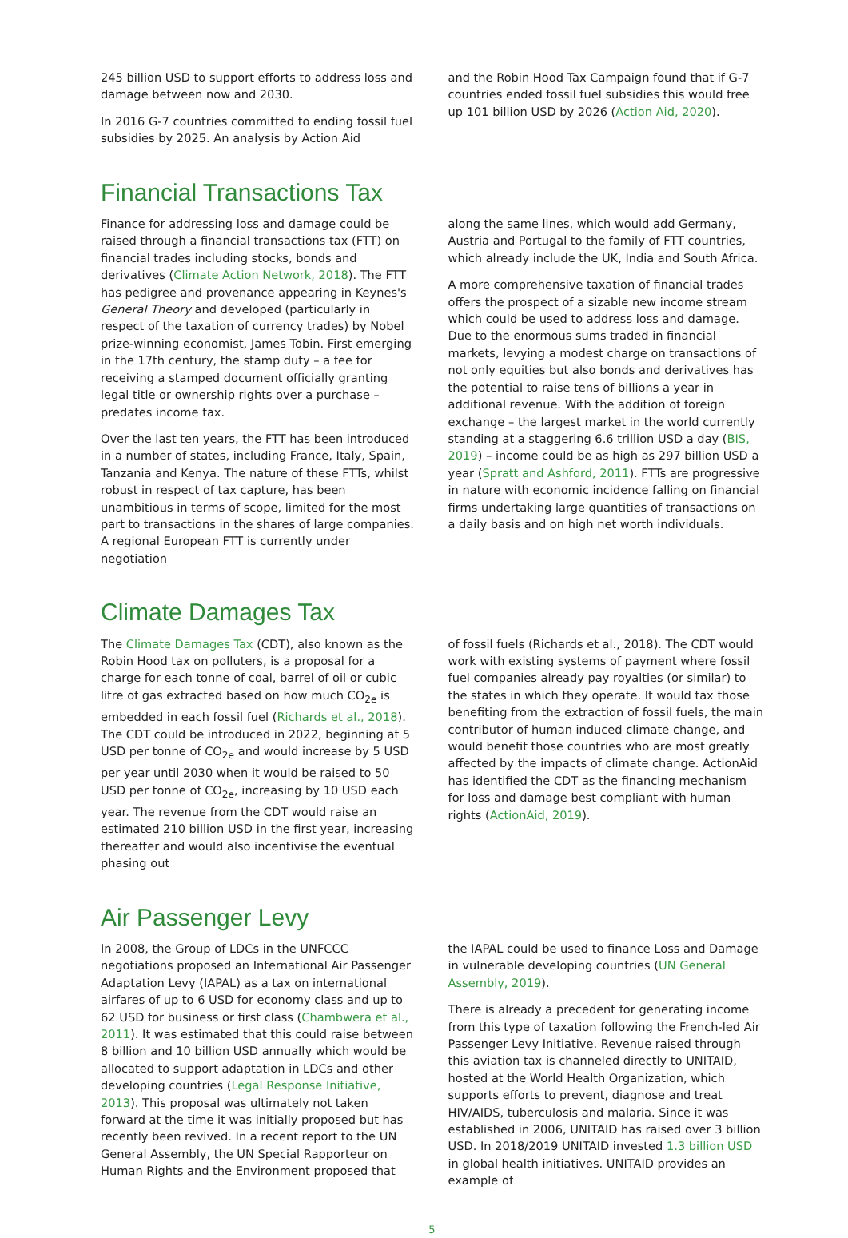245 billion USD to support efforts to address loss and damage between now and 2030.
In 2016 G-7 countries committed to ending fossil fuel subsidies by 2025. An analysis by Action Aid
and the Robin Hood Tax Campaign found that if G-7 countries ended fossil fuel subsidies this would free up 101 billion USD by 2026 (Action Aid, 2020).
Financial Transactions Tax
Finance for addressing loss and damage could be raised through a financial transactions tax (FTT) on financial trades including stocks, bonds and derivatives (Climate Action Network, 2018). The FTT has pedigree and provenance appearing in Keynes's General Theory and developed (particularly in respect of the taxation of currency trades) by Nobel prize-winning economist, James Tobin. First emerging in the 17th century, the stamp duty – a fee for receiving a stamped document officially granting legal title or ownership rights over a purchase – predates income tax.
Over the last ten years, the FTT has been introduced in a number of states, including France, Italy, Spain, Tanzania and Kenya. The nature of these FTTs, whilst robust in respect of tax capture, has been unambitious in terms of scope, limited for the most part to transactions in the shares of large companies. A regional European FTT is currently under negotiation
along the same lines, which would add Germany, Austria and Portugal to the family of FTT countries, which already include the UK, India and South Africa.
A more comprehensive taxation of financial trades offers the prospect of a sizable new income stream which could be used to address loss and damage. Due to the enormous sums traded in financial markets, levying a modest charge on transactions of not only equities but also bonds and derivatives has the potential to raise tens of billions a year in additional revenue. With the addition of foreign exchange – the largest market in the world currently standing at a staggering 6.6 trillion USD a day (BIS, 2019) – income could be as high as 297 billion USD a year (Spratt and Ashford, 2011). FTTs are progressive in nature with economic incidence falling on financial firms undertaking large quantities of transactions on a daily basis and on high net worth individuals.
Climate Damages Tax
The Climate Damages Tax (CDT), also known as the Robin Hood tax on polluters, is a proposal for a charge for each tonne of coal, barrel of oil or cubic litre of gas extracted based on how much CO<sub>2e</sub> is embedded in each fossil fuel (Richards et al., 2018). The CDT could be introduced in 2022, beginning at 5 USD per tonne of CO<sub>2e</sub> and would increase by 5 USD per year until 2030 when it would be raised to 50 USD per tonne of CO<sub>2e</sub>, increasing by 10 USD each year. The revenue from the CDT would raise an estimated 210 billion USD in the first year, increasing thereafter and would also incentivise the eventual phasing out
of fossil fuels (Richards et al., 2018). The CDT would work with existing systems of payment where fossil fuel companies already pay royalties (or similar) to the states in which they operate. It would tax those benefiting from the extraction of fossil fuels, the main contributor of human induced climate change, and would benefit those countries who are most greatly affected by the impacts of climate change. ActionAid has identified the CDT as the financing mechanism for loss and damage best compliant with human rights (ActionAid, 2019).
Air Passenger Levy
In 2008, the Group of LDCs in the UNFCCC negotiations proposed an International Air Passenger Adaptation Levy (IAPAL) as a tax on international airfares of up to 6 USD for economy class and up to 62 USD for business or first class (Chambwera et al., 2011). It was estimated that this could raise between 8 billion and 10 billion USD annually which would be allocated to support adaptation in LDCs and other developing countries (Legal Response Initiative, 2013). This proposal was ultimately not taken forward at the time it was initially proposed but has recently been revived. In a recent report to the UN General Assembly, the UN Special Rapporteur on Human Rights and the Environment proposed that
the IAPAL could be used to finance Loss and Damage in vulnerable developing countries (UN General Assembly, 2019).
There is already a precedent for generating income from this type of taxation following the French-led Air Passenger Levy Initiative. Revenue raised through this aviation tax is channeled directly to UNITAID, hosted at the World Health Organization, which supports efforts to prevent, diagnose and treat HIV/AIDS, tuberculosis and malaria. Since it was established in 2006, UNITAID has raised over 3 billion USD. In 2018/2019 UNITAID invested 1.3 billion USD in global health initiatives. UNITAID provides an example of
5